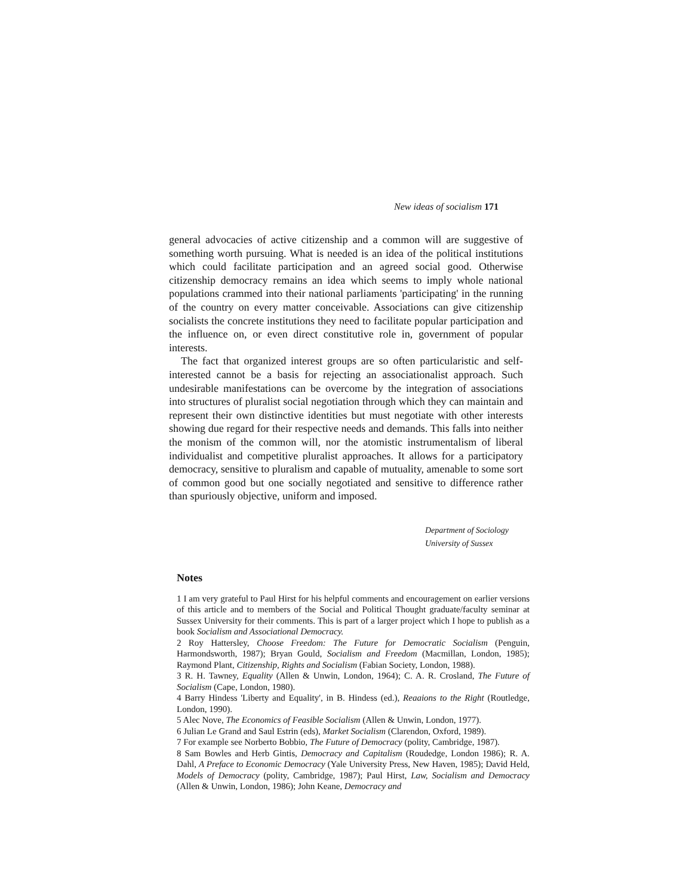New ideas of socialism 171
general advocacies of active citizenship and a common will are suggestive of something worth pursuing. What is needed is an idea of the political institutions which could facilitate participation and an agreed social good. Otherwise citizenship democracy remains an idea which seems to imply whole national populations crammed into their national parliaments 'participating' in the running of the country on every matter conceivable. Associations can give citizenship socialists the concrete institutions they need to facilitate popular participation and the influence on, or even direct constitutive role in, government of popular interests.
The fact that organized interest groups are so often particularistic and self-interested cannot be a basis for rejecting an associationalist approach. Such undesirable manifestations can be overcome by the integration of associations into structures of pluralist social negotiation through which they can maintain and represent their own distinctive identities but must negotiate with other interests showing due regard for their respective needs and demands. This falls into neither the monism of the common will, nor the atomistic instrumentalism of liberal individualist and competitive pluralist approaches. It allows for a participatory democracy, sensitive to pluralism and capable of mutuality, amenable to some sort of common good but one socially negotiated and sensitive to difference rather than spuriously objective, uniform and imposed.
Department of Sociology
University of Sussex
Notes
1 I am very grateful to Paul Hirst for his helpful comments and encouragement on earlier versions of this article and to members of the Social and Political Thought graduate/faculty seminar at Sussex University for their comments. This is part of a larger project which I hope to publish as a book Socialism and Associational Democracy.
2 Roy Hattersley, Choose Freedom: The Future for Democratic Socialism (Penguin, Harmondsworth, 1987); Bryan Gould, Socialism and Freedom (Macmillan, London, 1985); Raymond Plant, Citizenship, Rights and Socialism (Fabian Society, London, 1988).
3 R. H. Tawney, Equality (Allen & Unwin, London, 1964); C. A. R. Crosland, The Future of Socialism (Cape, London, 1980).
4 Barry Hindess 'Liberty and Equality', in B. Hindess (ed.), Reaaions to the Right (Routledge, London, 1990).
5 Alec Nove, The Economics of Feasible Socialism (Allen & Unwin, London, 1977).
6 Julian Le Grand and Saul Estrin (eds), Market Socialism (Clarendon, Oxford, 1989).
7 For example see Norberto Bobbio, The Future of Democracy (polity, Cambridge, 1987).
8 Sam Bowles and Herb Gintis, Democracy and Capitalism (Roudedge, London 1986); R. A. Dahl, A Preface to Economic Democracy (Yale University Press, New Haven, 1985); David Held, Models of Democracy (polity, Cambridge, 1987); Paul Hirst, Law, Socialism and Democracy (Allen & Unwin, London, 1986); John Keane, Democracy and